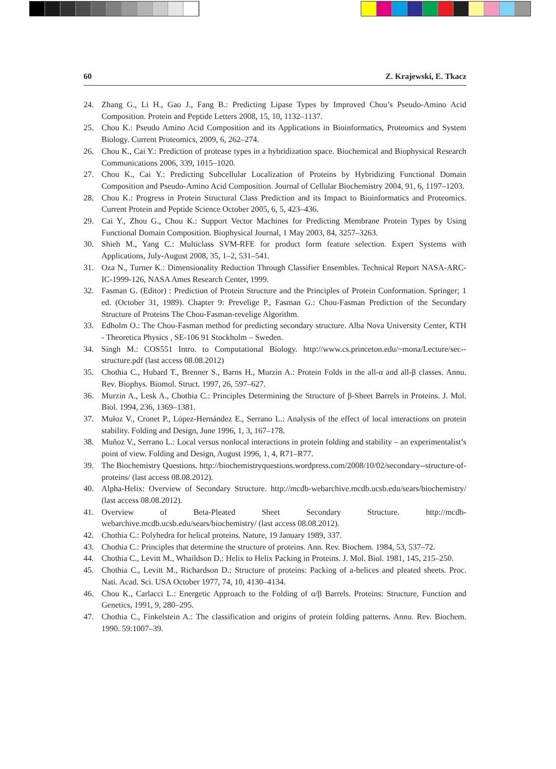60 Z. Krajewski, E. Tkacz
24. Zhang G., Li H., Gao J., Fang B.: Predicting Lipase Types by Improved Chou’s Pseudo-Amino Acid Composition. Protein and Peptide Letters 2008, 15, 10, 1132–1137.
25. Chou K.: Pseudo Amino Acid Composition and its Applications in Bioinformatics, Proteomics and System Biology. Current Proteomics, 2009, 6, 262–274.
26. Chou K., Cai Y.: Prediction of protease types in a hybridization space. Biochemical and Biophysical Research Communications 2006, 339, 1015–1020.
27. Chou K., Cai Y.: Predicting Subcellular Localization of Proteins by Hybridizing Functional Domain Composition and Pseudo-Amino Acid Composition. Journal of Cellular Biochemistry 2004, 91, 6, 1197–1203.
28. Chou K.: Progress in Protein Structural Class Prediction and its Impact to Bioinformatics and Proteomics. Current Protein and Peptide Science October 2005, 6, 5, 423–436.
29. Cai Y., Zhou G., Chou K.: Support Vector Machines for Predicting Membrane Protein Types by Using Functional Domain Composition. Biophysical Journal, 1 May 2003, 84, 3257–3263.
30. Shieh M., Yang C.: Multiclass SVM-RFE for product form feature selection. Expert Systems with Applications, July-August 2008, 35, 1–2, 531–541.
31. Oza N., Turner K.: Dimensionality Reduction Through Classifier Ensembles. Technical Report NASA-ARC-IC-1999-126, NASA Ames Research Center, 1999.
32. Fasman G. (Editor) : Prediction of Protein Structure and the Principles of Protein Conformation. Springer; 1 ed. (October 31, 1989). Chapter 9: Prevelige P., Fasman G.: Chou-Fasman Prediction of the Secondary Structure of Proteins The Chou-Fasman-revelige Algorithm.
33. Edholm O.: The Chou-Fasman method for predicting secondary structure. Alba Nova University Center, KTH - Theoretica Physics , SE-106 91 Stockholm – Sweden.
34. Singh M.: COS551 Intro. to Computational Biology. http://www.cs.princeton.edu/~mona/Lecture/sec--structure.pdf (last access 08.08.2012)
35. Chothia C., Hubard T., Brenner S., Barns H., Murzin A.: Protein Folds in the all-α and all-β classes. Annu. Rev. Biophys. Biomol. Struct. 1997, 26, 597–627.
36. Murzin A., Lesk A., Chothia C.: Principles Determining the Structure of β-Sheet Barrels in Proteins. J. Mol. Biol. 1994, 236, 1369–1381.
37. Mułoz V., Cronet P., López-Hernández E., Serrano L.: Analysis of the effect of local interactions on protein stability. Folding and Design, June 1996, 1, 3, 167–178.
38. Muñoz V., Serrano L.: Local versus nonlocal interactions in protein folding and stability – an experimentalist’s point of view. Folding and Design, August 1996, 1, 4, R71–R77.
39. The Biochemistry Questions. http://biochemistryquestions.wordpress.com/2008/10/02/secondary--structure-of-proteins/ (last access 08.08.2012).
40. Alpha-Helix: Overview of Secondary Structure. http://mcdb-webarchive.mcdb.ucsb.edu/sears/biochemistry/ (last access 08.08.2012).
41. Overview of Beta-Pleated Sheet Secondary Structure. http://mcdb-webarchive.mcdb.ucsb.edu/sears/biochemistry/ (last access 08.08.2012).
42. Chothia C.: Polyhedra for helical proteins. Nature, 19 January 1989, 337.
43. Chothia C.: Principles that determine the structure of proteins. Ann. Rev. Biochem. 1984, 53, 537–72.
44. Chothia C., Levitt M., Whaildson D.: Helix to Helix Packing in Proteins. J. Mol. Biol. 1981, 145, 215–250.
45. Chothia C., Levitt M., Richardson D.: Structure of proteins: Packing of a-helices and pleated sheets. Proc. Nati. Acad. Sci. USA October 1977, 74, 10, 4130–4134.
46. Chou K., Carlacci L.: Energetic Approach to the Folding of α/β Barrels. Proteins: Structure, Function and Genetics, 1991, 9, 280–295.
47. Chothia C., Finkelstein A.: The classification and origins of protein folding patterns. Annu. Rev. Biochem. 1990. 59:1007–39.